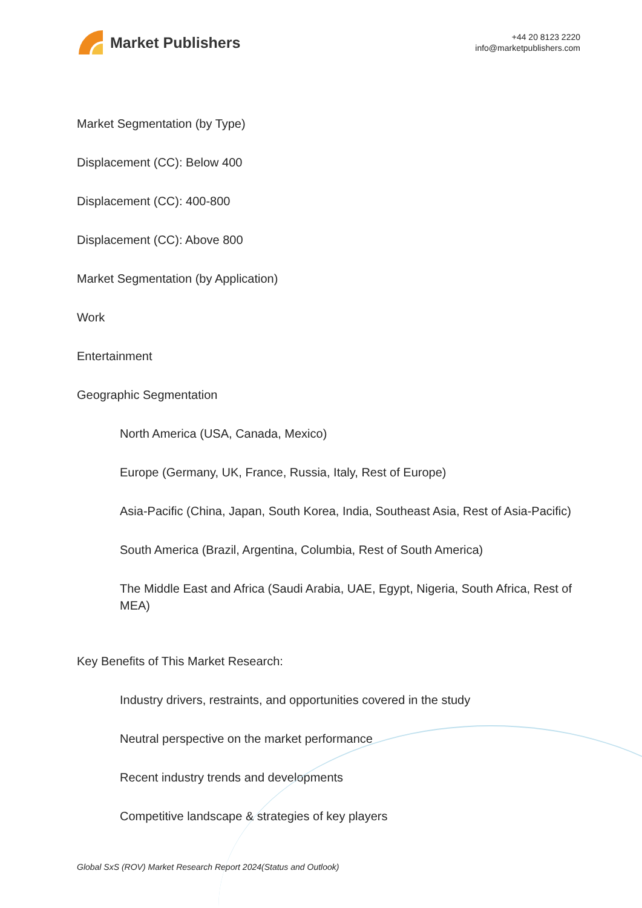Market Publishers
+44 20 8123 2220
info@marketpublishers.com
Market Segmentation (by Type)
Displacement (CC): Below 400
Displacement (CC): 400-800
Displacement (CC): Above 800
Market Segmentation (by Application)
Work
Entertainment
Geographic Segmentation
North America (USA, Canada, Mexico)
Europe (Germany, UK, France, Russia, Italy, Rest of Europe)
Asia-Pacific (China, Japan, South Korea, India, Southeast Asia, Rest of Asia-Pacific)
South America (Brazil, Argentina, Columbia, Rest of South America)
The Middle East and Africa (Saudi Arabia, UAE, Egypt, Nigeria, South Africa, Rest of MEA)
Key Benefits of This Market Research:
Industry drivers, restraints, and opportunities covered in the study
Neutral perspective on the market performance
Recent industry trends and developments
Competitive landscape & strategies of key players
Global SxS (ROV) Market Research Report 2024(Status and Outlook)